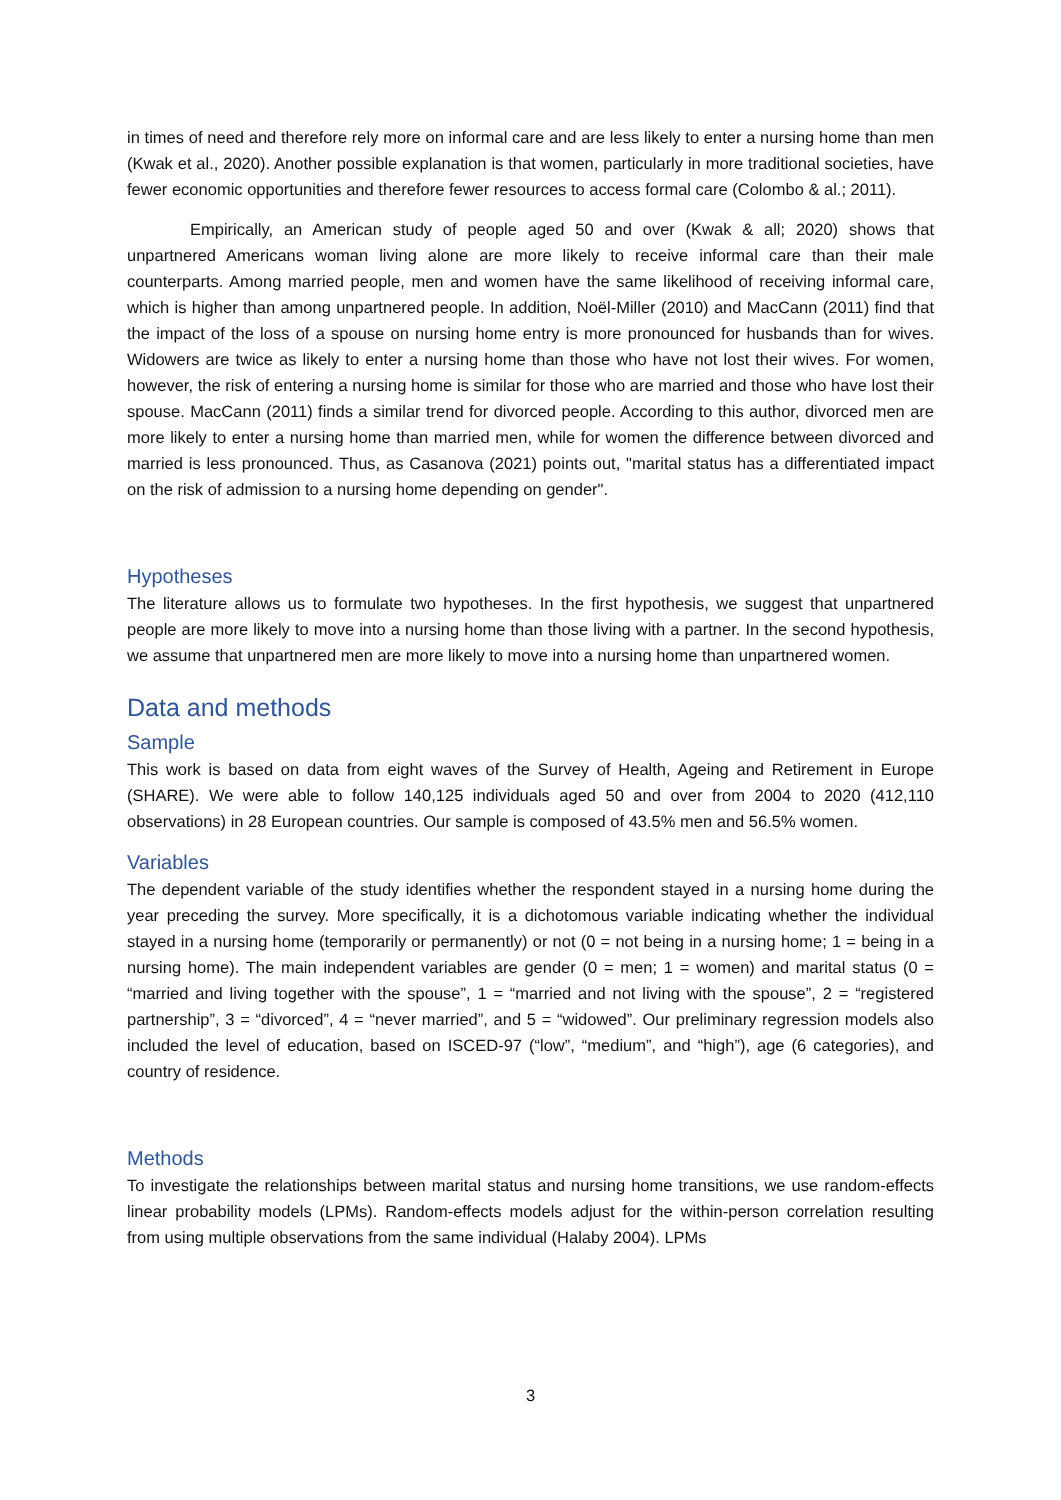in times of need and therefore rely more on informal care and are less likely to enter a nursing home than men (Kwak et al., 2020). Another possible explanation is that women, particularly in more traditional societies, have fewer economic opportunities and therefore fewer resources to access formal care (Colombo & al.; 2011).
Empirically, an American study of people aged 50 and over (Kwak & all; 2020) shows that unpartnered Americans woman living alone are more likely to receive informal care than their male counterparts. Among married people, men and women have the same likelihood of receiving informal care, which is higher than among unpartnered people. In addition, Noël-Miller (2010) and MacCann (2011) find that the impact of the loss of a spouse on nursing home entry is more pronounced for husbands than for wives. Widowers are twice as likely to enter a nursing home than those who have not lost their wives. For women, however, the risk of entering a nursing home is similar for those who are married and those who have lost their spouse. MacCann (2011) finds a similar trend for divorced people. According to this author, divorced men are more likely to enter a nursing home than married men, while for women the difference between divorced and married is less pronounced. Thus, as Casanova (2021) points out, "marital status has a differentiated impact on the risk of admission to a nursing home depending on gender".
Hypotheses
The literature allows us to formulate two hypotheses. In the first hypothesis, we suggest that unpartnered people are more likely to move into a nursing home than those living with a partner. In the second hypothesis, we assume that unpartnered men are more likely to move into a nursing home than unpartnered women.
Data and methods
Sample
This work is based on data from eight waves of the Survey of Health, Ageing and Retirement in Europe (SHARE). We were able to follow 140,125 individuals aged 50 and over from 2004 to 2020 (412,110 observations) in 28 European countries. Our sample is composed of 43.5% men and 56.5% women.
Variables
The dependent variable of the study identifies whether the respondent stayed in a nursing home during the year preceding the survey. More specifically, it is a dichotomous variable indicating whether the individual stayed in a nursing home (temporarily or permanently) or not (0 = not being in a nursing home; 1 = being in a nursing home). The main independent variables are gender (0 = men; 1 = women) and marital status (0 = “married and living together with the spouse”, 1 = “married and not living with the spouse”, 2 = “registered partnership”, 3 = “divorced”, 4 = “never married”, and 5 = “widowed”. Our preliminary regression models also included the level of education, based on ISCED-97 (“low”, “medium”, and “high”), age (6 categories), and country of residence.
Methods
To investigate the relationships between marital status and nursing home transitions, we use random-effects linear probability models (LPMs). Random-effects models adjust for the within-person correlation resulting from using multiple observations from the same individual (Halaby 2004). LPMs
3